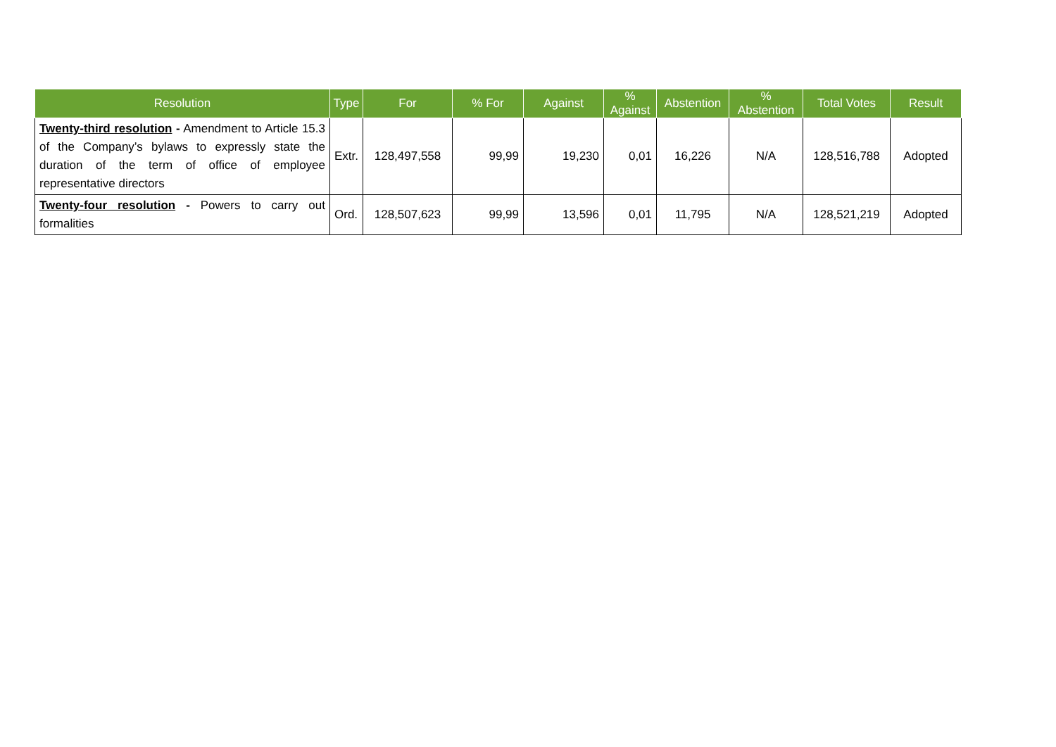| Resolution | Type | For | % For | Against | % Against | Abstention | % Abstention | Total Votes | Result |
| --- | --- | --- | --- | --- | --- | --- | --- | --- | --- |
| Twenty-third resolution - Amendment to Article 15.3 of the Company’s bylaws to expressly state the duration of the term of office of employee representative directors | Extr. | 128,497,558 | 99,99 | 19,230 | 0,01 | 16,226 | N/A | 128,516,788 | Adopted |
| Twenty-four resolution - Powers to carry out formalities | Ord. | 128,507,623 | 99,99 | 13,596 | 0,01 | 11,795 | N/A | 128,521,219 | Adopted |